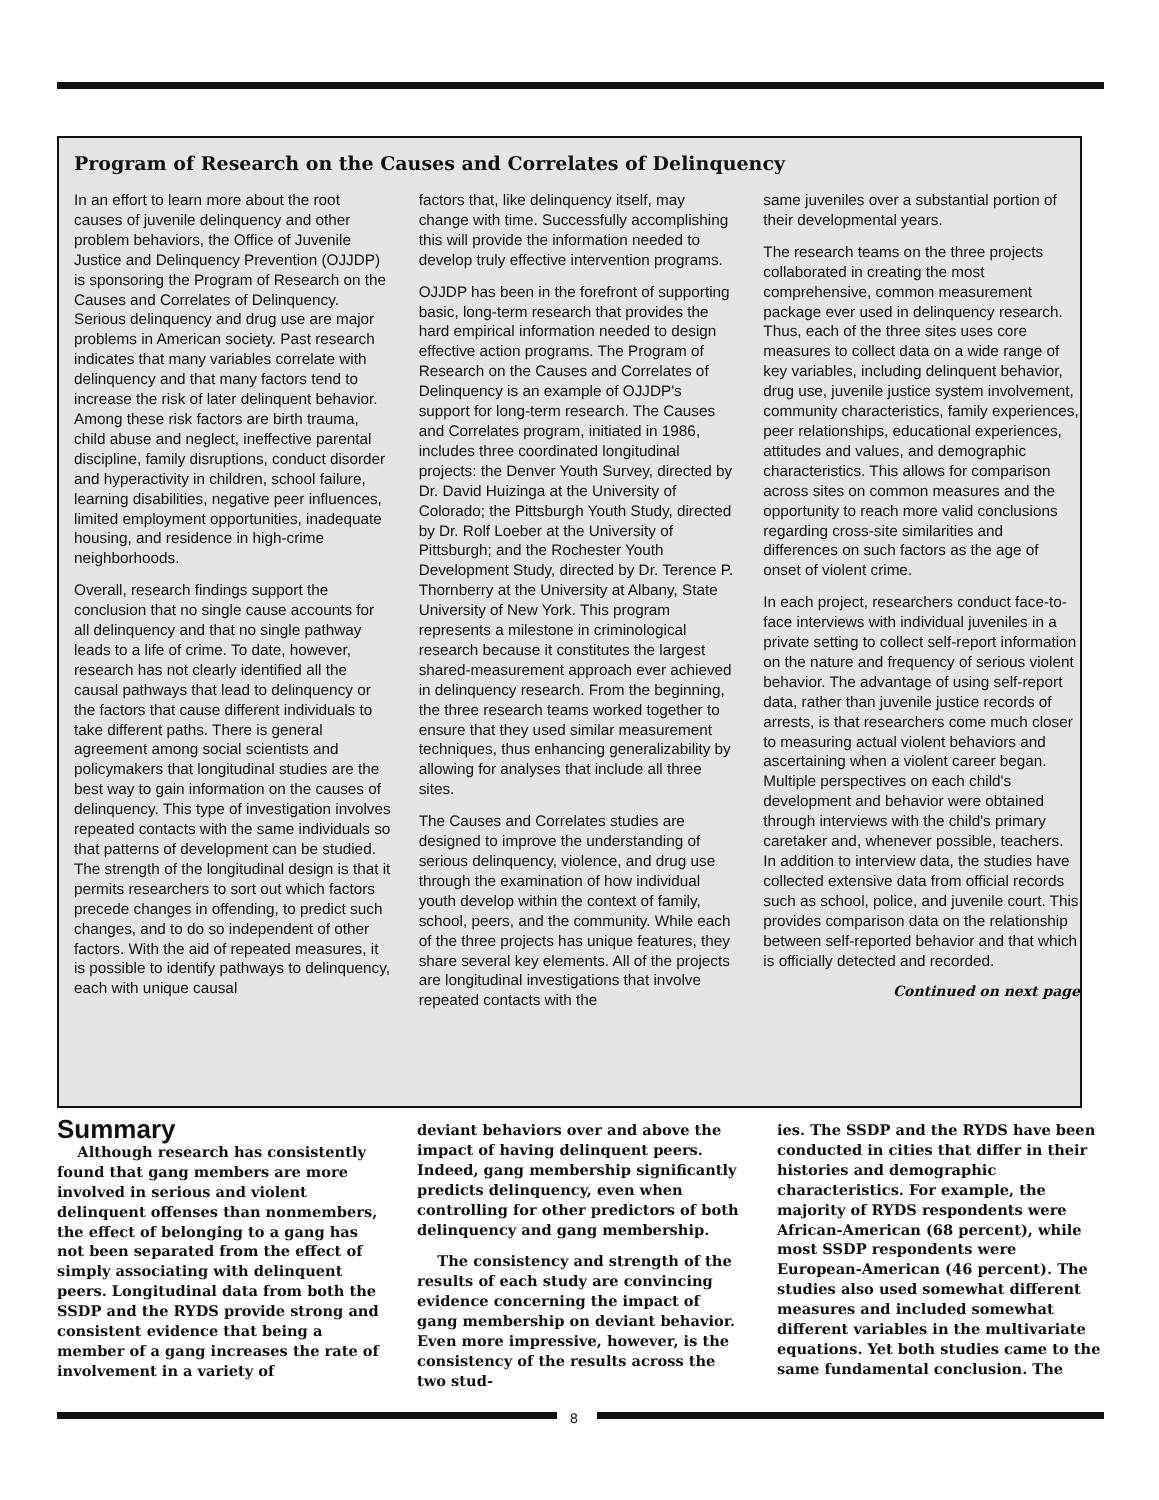Program of Research on the Causes and Correlates of Delinquency
In an effort to learn more about the root causes of juvenile delinquency and other problem behaviors, the Office of Juvenile Justice and Delinquency Prevention (OJJDP) is sponsoring the Program of Research on the Causes and Correlates of Delinquency. Serious delinquency and drug use are major problems in American society. Past research indicates that many variables correlate with delinquency and that many factors tend to increase the risk of later delinquent behavior. Among these risk factors are birth trauma, child abuse and neglect, ineffective parental discipline, family disruptions, conduct disorder and hyperactivity in children, school failure, learning disabilities, negative peer influences, limited employment opportunities, inadequate housing, and residence in high-crime neighborhoods.
Overall, research findings support the conclusion that no single cause accounts for all delinquency and that no single pathway leads to a life of crime. To date, however, research has not clearly identified all the causal pathways that lead to delinquency or the factors that cause different individuals to take different paths. There is general agreement among social scientists and policymakers that longitudinal studies are the best way to gain information on the causes of delinquency. This type of investigation involves repeated contacts with the same individuals so that patterns of development can be studied. The strength of the longitudinal design is that it permits researchers to sort out which factors precede changes in offending, to predict such changes, and to do so independent of other factors. With the aid of repeated measures, it is possible to identify pathways to delinquency, each with unique causal
factors that, like delinquency itself, may change with time. Successfully accomplishing this will provide the information needed to develop truly effective intervention programs.
OJJDP has been in the forefront of supporting basic, long-term research that provides the hard empirical information needed to design effective action programs. The Program of Research on the Causes and Correlates of Delinquency is an example of OJJDP's support for long-term research. The Causes and Correlates program, initiated in 1986, includes three coordinated longitudinal projects: the Denver Youth Survey, directed by Dr. David Huizinga at the University of Colorado; the Pittsburgh Youth Study, directed by Dr. Rolf Loeber at the University of Pittsburgh; and the Rochester Youth Development Study, directed by Dr. Terence P. Thornberry at the University at Albany, State University of New York. This program represents a milestone in criminological research because it constitutes the largest shared-measurement approach ever achieved in delinquency research. From the beginning, the three research teams worked together to ensure that they used similar measurement techniques, thus enhancing generalizability by allowing for analyses that include all three sites.
The Causes and Correlates studies are designed to improve the understanding of serious delinquency, violence, and drug use through the examination of how individual youth develop within the context of family, school, peers, and the community. While each of the three projects has unique features, they share several key elements. All of the projects are longitudinal investigations that involve repeated contacts with the
same juveniles over a substantial portion of their developmental years.
The research teams on the three projects collaborated in creating the most comprehensive, common measurement package ever used in delinquency research. Thus, each of the three sites uses core measures to collect data on a wide range of key variables, including delinquent behavior, drug use, juvenile justice system involvement, community characteristics, family experiences, peer relationships, educational experiences, attitudes and values, and demographic characteristics. This allows for comparison across sites on common measures and the opportunity to reach more valid conclusions regarding cross-site similarities and differences on such factors as the age of onset of violent crime.
In each project, researchers conduct face-to-face interviews with individual juveniles in a private setting to collect self-report information on the nature and frequency of serious violent behavior. The advantage of using self-report data, rather than juvenile justice records of arrests, is that researchers come much closer to measuring actual violent behaviors and ascertaining when a violent career began. Multiple perspectives on each child's development and behavior were obtained through interviews with the child's primary caretaker and, whenever possible, teachers. In addition to interview data, the studies have collected extensive data from official records such as school, police, and juvenile court. This provides comparison data on the relationship between self-reported behavior and that which is officially detected and recorded.
Continued on next page
Summary
Although research has consistently found that gang members are more involved in serious and violent delinquent offenses than nonmembers, the effect of belonging to a gang has not been separated from the effect of simply associating with delinquent peers. Longitudinal data from both the SSDP and the RYDS provide strong and consistent evidence that being a member of a gang increases the rate of involvement in a variety of
deviant behaviors over and above the impact of having delinquent peers. Indeed, gang membership significantly predicts delinquency, even when controlling for other predictors of both delinquency and gang membership.
The consistency and strength of the results of each study are convincing evidence concerning the impact of gang membership on deviant behavior. Even more impressive, however, is the consistency of the results across the two stud-
ies. The SSDP and the RYDS have been conducted in cities that differ in their histories and demographic characteristics. For example, the majority of RYDS respondents were African-American (68 percent), while most SSDP respondents were European-American (46 percent). The studies also used somewhat different measures and included somewhat different variables in the multivariate equations. Yet both studies came to the same fundamental conclusion. The
8